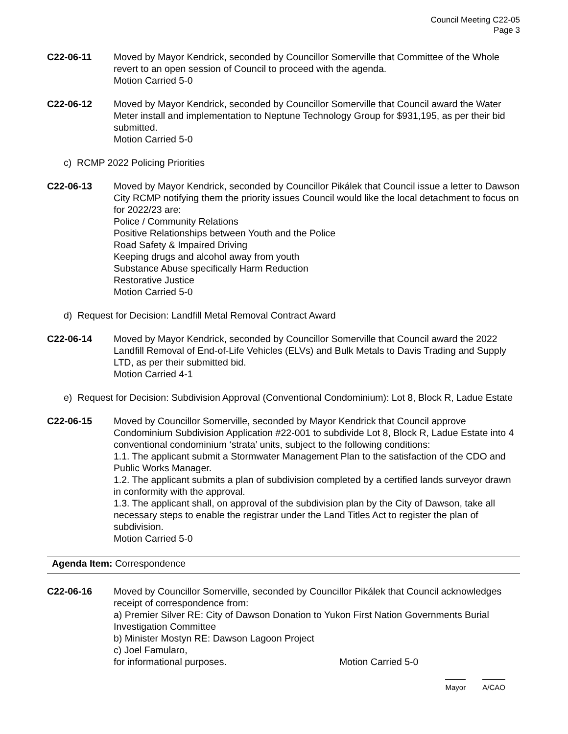Council Meeting C22-05
Page 3
C22-06-11 Moved by Mayor Kendrick, seconded by Councillor Somerville that Committee of the Whole revert to an open session of Council to proceed with the agenda.
Motion Carried 5-0
C22-06-12 Moved by Mayor Kendrick, seconded by Councillor Somerville that Council award the Water Meter install and implementation to Neptune Technology Group for $931,195, as per their bid submitted.
Motion Carried 5-0
c) RCMP 2022 Policing Priorities
C22-06-13 Moved by Mayor Kendrick, seconded by Councillor Pikálek that Council issue a letter to Dawson City RCMP notifying them the priority issues Council would like the local detachment to focus on for 2022/23 are:
Police / Community Relations
Positive Relationships between Youth and the Police
Road Safety & Impaired Driving
Keeping drugs and alcohol away from youth
Substance Abuse specifically Harm Reduction
Restorative Justice
Motion Carried 5-0
d) Request for Decision: Landfill Metal Removal Contract Award
C22-06-14 Moved by Mayor Kendrick, seconded by Councillor Somerville that Council award the 2022 Landfill Removal of End-of-Life Vehicles (ELVs) and Bulk Metals to Davis Trading and Supply LTD, as per their submitted bid.
Motion Carried 4-1
e) Request for Decision: Subdivision Approval (Conventional Condominium): Lot 8, Block R, Ladue Estate
C22-06-15 Moved by Councillor Somerville, seconded by Mayor Kendrick that Council approve Condominium Subdivision Application #22-001 to subdivide Lot 8, Block R, Ladue Estate into 4 conventional condominium ‘strata’ units, subject to the following conditions:
1.1. The applicant submit a Stormwater Management Plan to the satisfaction of the CDO and Public Works Manager.
1.2. The applicant submits a plan of subdivision completed by a certified lands surveyor drawn in conformity with the approval.
1.3. The applicant shall, on approval of the subdivision plan by the City of Dawson, take all necessary steps to enable the registrar under the Land Titles Act to register the plan of subdivision.
Motion Carried 5-0
Agenda Item: Correspondence
C22-06-16 Moved by Councillor Somerville, seconded by Councillor Pikálek that Council acknowledges receipt of correspondence from:
a) Premier Silver RE: City of Dawson Donation to Yukon First Nation Governments Burial Investigation Committee
b) Minister Mostyn RE: Dawson Lagoon Project
c) Joel Famularo,
for informational purposes. Motion Carried 5-0
Mayor A/CAO